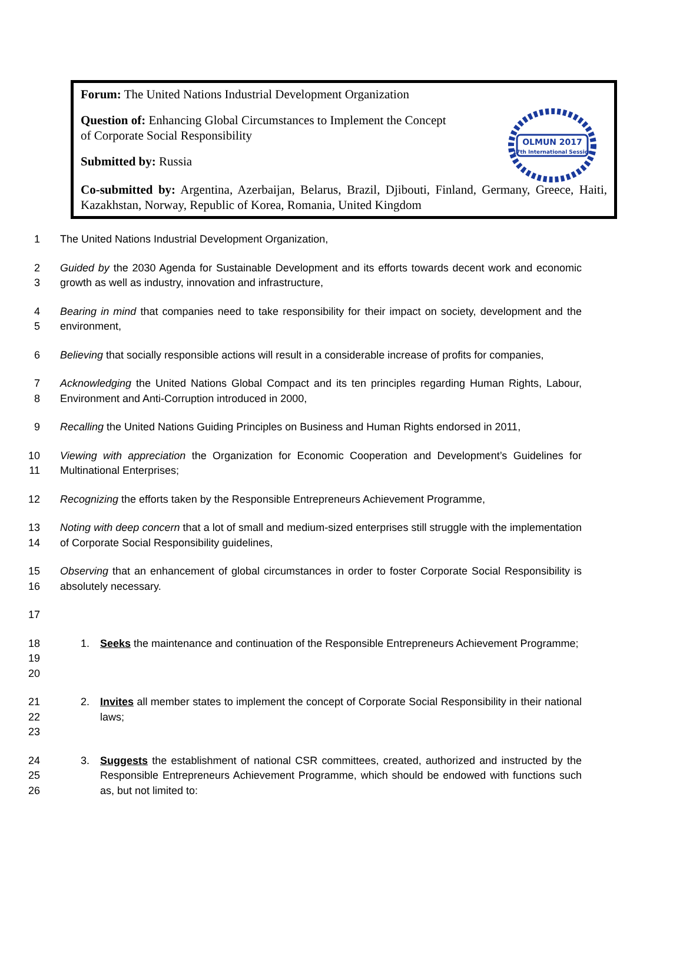Forum: The United Nations Industrial Development Organization
Question of: Enhancing Global Circumstances to Implement the Concept
of Corporate Social Responsibility
Submitted by: Russia
Co-submitted by: Argentina, Azerbaijan, Belarus, Brazil, Djibouti, Finland, Germany, Greece, Haiti, Kazakhstan, Norway, Republic of Korea, Romania, United Kingdom
OLMUN 2017
17th International Session
1 The United Nations Industrial Development Organization,
2
3
Guided by the 2030 Agenda for Sustainable Development and its efforts towards decent work and economic growth as well as industry, innovation and infrastructure,
4
5
Bearing in mind that companies need to take responsibility for their impact on society, development and the environment,
6 Believing that socially responsible actions will result in a considerable increase of profits for companies,
7
8
Acknowledging the United Nations Global Compact and its ten principles regarding Human Rights, Labour, Environment and Anti-Corruption introduced in 2000,
9 Recalling the United Nations Guiding Principles on Business and Human Rights endorsed in 2011,
10
11
Viewing with appreciation the Organization for Economic Cooperation and Development’s Guidelines for Multinational Enterprises;
12 Recognizing the efforts taken by the Responsible Entrepreneurs Achievement Programme,
13
14
Noting with deep concern that a lot of small and medium-sized enterprises still struggle with the implementation of Corporate Social Responsibility guidelines,
15
16
Observing that an enhancement of global circumstances in order to foster Corporate Social Responsibility is absolutely necessary.
17
18
19
20
1. Seeks the maintenance and continuation of the Responsible Entrepreneurs Achievement Programme;
21
22
23
2. Invites all member states to implement the concept of Corporate Social Responsibility in their national laws;
24
25
26
3. Suggests the establishment of national CSR committees, created, authorized and instructed by the Responsible Entrepreneurs Achievement Programme, which should be endowed with functions such as, but not limited to: